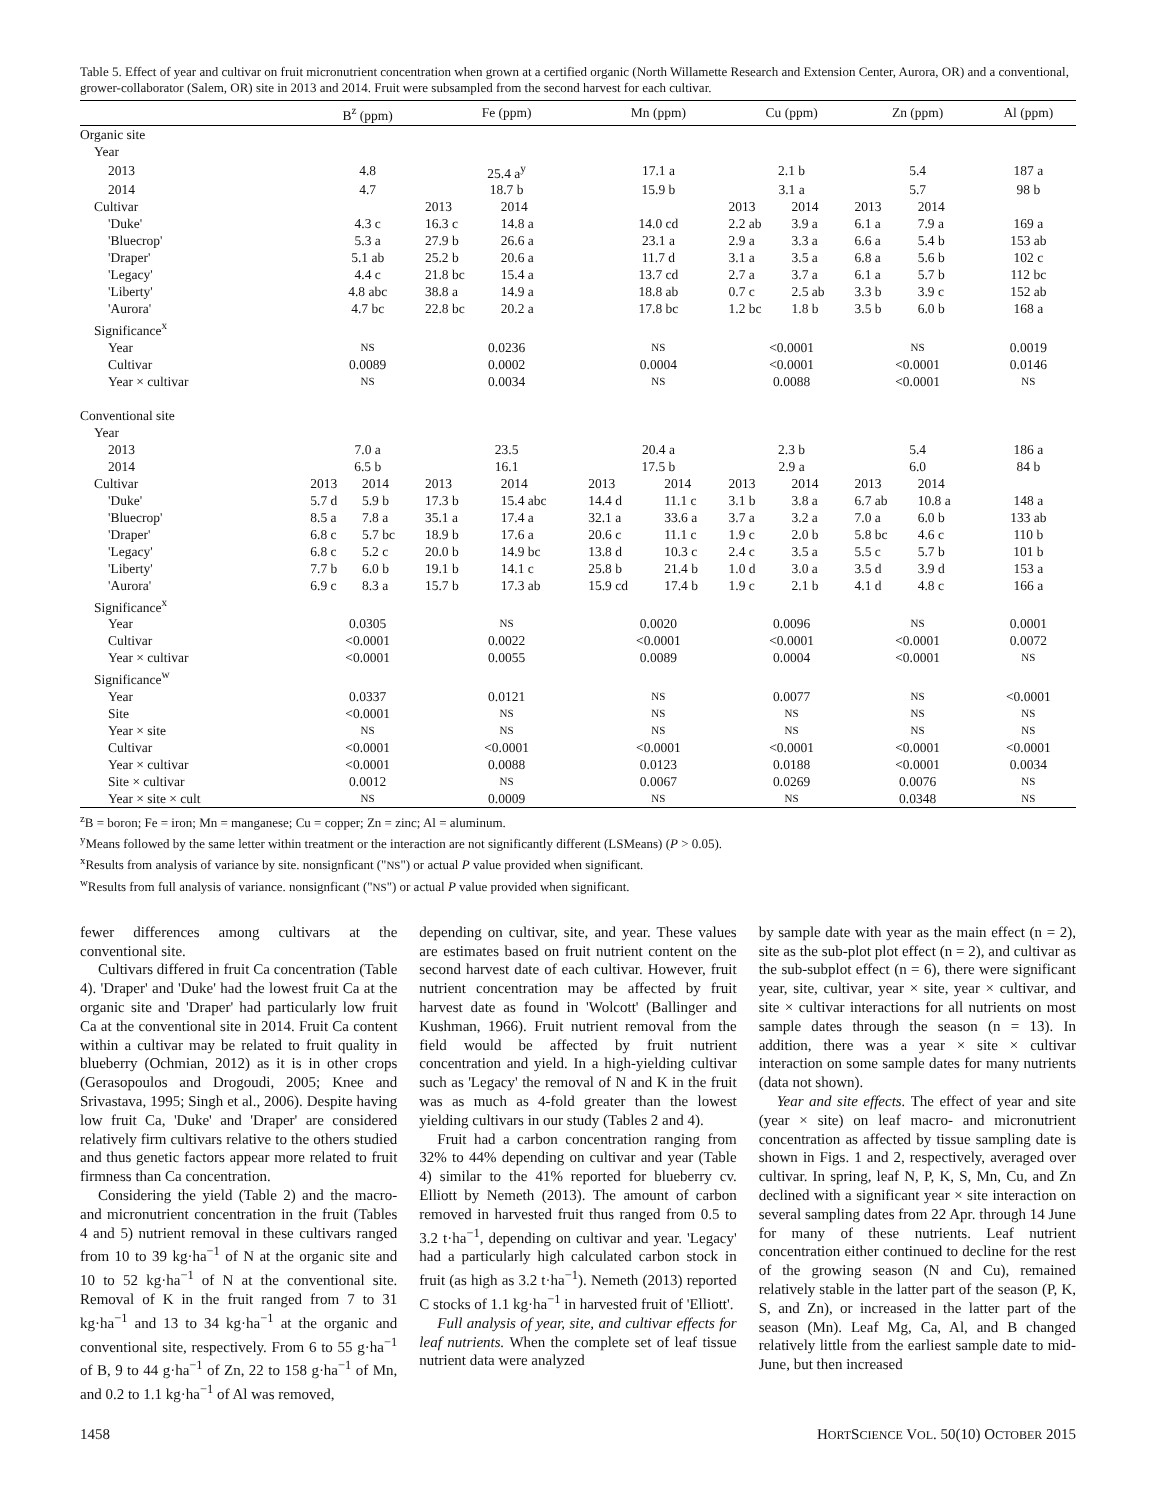Table 5. Effect of year and cultivar on fruit micronutrient concentration when grown at a certified organic (North Willamette Research and Extension Center, Aurora, OR) and a conventional, grower-collaborator (Salem, OR) site in 2013 and 2014. Fruit were subsampled from the second harvest for each cultivar.
| | B<sup>z</sup> (ppm) | | Fe (ppm) | | Mn (ppm) | | Cu (ppm) | | Zn (ppm) | | Al (ppm) |
| --- | --- | --- | --- | --- | --- | --- | --- | --- | --- | --- | --- |
| Organic site | | | | | | | | | | | |
| Year | | | | | | | | | | | |
| 2013 | 4.8 | | 25.4 a<sup>y</sup> | | 17.1 a | | 2.1 b | | 5.4 | | 187 a |
| 2014 | 4.7 | | 18.7 b | | 15.9 b | | 3.1 a | | 5.7 | | 98 b |
| Cultivar | | | 2013 | 2014 | | | 2013 | 2014 | 2013 | 2014 | |
| 'Duke' | 4.3 c | | 16.3 c | 14.8 a | 14.0 cd | | 2.2 ab | 3.9 a | 6.1 a | 7.9 a | 169 a |
| 'Bluecrop' | 5.3 a | | 27.9 b | 26.6 a | 23.1 a | | 2.9 a | 3.3 a | 6.6 a | 5.4 b | 153 ab |
| 'Draper' | 5.1 ab | | 25.2 b | 20.6 a | 11.7 d | | 3.1 a | 3.5 a | 6.8 a | 5.6 b | 102 c |
| 'Legacy' | 4.4 c | | 21.8 bc | 15.4 a | 13.7 cd | | 2.7 a | 3.7 a | 6.1 a | 5.7 b | 112 bc |
| 'Liberty' | 4.8 abc | | 38.8 a | 14.9 a | 18.8 ab | | 0.7 c | 2.5 ab | 3.3 b | 3.9 c | 152 ab |
| 'Aurora' | 4.7 bc | | 22.8 bc | 20.2 a | 17.8 bc | | 1.2 bc | 1.8 b | 3.5 b | 6.0 b | 168 a |
| Significance<sup>x</sup> | | | | | | | | | | | |
| Year | NS | | 0.0236 | | NS | | <0.0001 | | NS | | 0.0019 |
| Cultivar | 0.0089 | | 0.0002 | | 0.0004 | | <0.0001 | | <0.0001 | | 0.0146 |
| Year × cultivar | NS | | 0.0034 | | NS | | 0.0088 | | <0.0001 | | NS |
| Conventional site | | | | | | | | | | | |
| Year | | | | | | | | | | | |
| 2013 | 7.0 a | | 23.5 | | 20.4 a | | 2.3 b | | 5.4 | | 186 a |
| 2014 | 6.5 b | | 16.1 | | 17.5 b | | 2.9 a | | 6.0 | | 84 b |
| Cultivar | 2013 | 2014 | 2013 | 2014 | 2013 | 2014 | 2013 | 2014 | 2013 | 2014 | |
| 'Duke' | 5.7 d | 5.9 b | 17.3 b | 15.4 abc | 14.4 d | 11.1 c | 3.1 b | 3.8 a | 6.7 ab | 10.8 a | 148 a |
| 'Bluecrop' | 8.5 a | 7.8 a | 35.1 a | 17.4 a | 32.1 a | 33.6 a | 3.7 a | 3.2 a | 7.0 a | 6.0 b | 133 ab |
| 'Draper' | 6.8 c | 5.7 bc | 18.9 b | 17.6 a | 20.6 c | 11.1 c | 1.9 c | 2.0 b | 5.8 bc | 4.6 c | 110 b |
| 'Legacy' | 6.8 c | 5.2 c | 20.0 b | 14.9 bc | 13.8 d | 10.3 c | 2.4 c | 3.5 a | 5.5 c | 5.7 b | 101 b |
| 'Liberty' | 7.7 b | 6.0 b | 19.1 b | 14.1 c | 25.8 b | 21.4 b | 1.0 d | 3.0 a | 3.5 d | 3.9 d | 153 a |
| 'Aurora' | 6.9 c | 8.3 a | 15.7 b | 17.3 ab | 15.9 cd | 17.4 b | 1.9 c | 2.1 b | 4.1 d | 4.8 c | 166 a |
| Significance<sup>x</sup> | | | | | | | | | | | |
| Year | 0.0305 | | NS | | 0.0020 | | 0.0096 | | NS | | 0.0001 |
| Cultivar | <0.0001 | | 0.0022 | | <0.0001 | | <0.0001 | | <0.0001 | | 0.0072 |
| Year × cultivar | <0.0001 | | 0.0055 | | 0.0089 | | 0.0004 | | <0.0001 | | NS |
| Significance<sup>w</sup> | | | | | | | | | | | |
| Year | 0.0337 | | 0.0121 | | NS | | 0.0077 | | NS | | <0.0001 |
| Site | <0.0001 | | NS | | NS | | NS | | NS | | NS |
| Year × site | NS | | NS | | NS | | NS | | NS | | NS |
| Cultivar | <0.0001 | | <0.0001 | | <0.0001 | | <0.0001 | | <0.0001 | | <0.0001 |
| Year × cultivar | <0.0001 | | 0.0088 | | 0.0123 | | 0.0188 | | <0.0001 | | 0.0034 |
| Site × cultivar | 0.0012 | | NS | | 0.0067 | | 0.0269 | | 0.0076 | | NS |
| Year × site × cult | NS | | 0.0009 | | NS | | NS | | 0.0348 | | NS |
<sup>z</sup> B = boron; Fe = iron; Mn = manganese; Cu = copper; Zn = zinc; Al = aluminum.
<sup>y</sup> Means followed by the same letter within treatment or the interaction are not significantly different (LSMeans) (P > 0.05).
<sup>x</sup> Results from analysis of variance by site. nonsignficant ("NS") or actual P value provided when significant.
<sup>w</sup> Results from full analysis of variance. nonsignficant ("NS") or actual P value provided when significant.
fewer differences among cultivars at the conventional site.
Cultivars differed in fruit Ca concentration (Table 4). 'Draper' and 'Duke' had the lowest fruit Ca at the organic site and 'Draper' had particularly low fruit Ca at the conventional site in 2014. Fruit Ca content within a cultivar may be related to fruit quality in blueberry (Ochmian, 2012) as it is in other crops (Gerasopoulos and Drogoudi, 2005; Knee and Srivastava, 1995; Singh et al., 2006). Despite having low fruit Ca, 'Duke' and 'Draper' are considered relatively firm cultivars relative to the others studied and thus genetic factors appear more related to fruit firmness than Ca concentration.
Considering the yield (Table 2) and the macro- and micronutrient concentration in the fruit (Tables 4 and 5) nutrient removal in these cultivars ranged from 10 to 39 kg·ha<sup>−1</sup> of N at the organic site and 10 to 52 kg·ha<sup>−1</sup> of N at the conventional site. Removal of K in the fruit ranged from 7 to 31 kg·ha<sup>−1</sup> and 13 to 34 kg·ha<sup>−1</sup> at the organic and conventional site, respectively. From 6 to 55 g·ha<sup>−1</sup> of B, 9 to 44 g·ha<sup>−1</sup> of Zn, 22 to 158 g·ha<sup>−1</sup> of Mn, and 0.2 to 1.1 kg·ha<sup>−1</sup> of Al was removed,
depending on cultivar, site, and year. These values are estimates based on fruit nutrient content on the second harvest date of each cultivar. However, fruit nutrient concentration may be affected by fruit harvest date as found in 'Wolcott' (Ballinger and Kushman, 1966). Fruit nutrient removal from the field would be affected by fruit nutrient concentration and yield. In a high-yielding cultivar such as 'Legacy' the removal of N and K in the fruit was as much as 4-fold greater than the lowest yielding cultivars in our study (Tables 2 and 4).
Fruit had a carbon concentration ranging from 32% to 44% depending on cultivar and year (Table 4) similar to the 41% reported for blueberry cv. Elliott by Nemeth (2013). The amount of carbon removed in harvested fruit thus ranged from 0.5 to 3.2 t·ha<sup>−1</sup>, depending on cultivar and year. 'Legacy' had a particularly high calculated carbon stock in fruit (as high as 3.2 t·ha<sup>−1</sup>). Nemeth (2013) reported C stocks of 1.1 kg·ha<sup>−1</sup> in harvested fruit of 'Elliott'.
Full analysis of year, site, and cultivar effects for leaf nutrients. When the complete set of leaf tissue nutrient data were analyzed
by sample date with year as the main effect (n = 2), site as the sub-plot plot effect (n = 2), and cultivar as the sub-subplot effect (n = 6), there were significant year, site, cultivar, year × site, year × cultivar, and site × cultivar interactions for all nutrients on most sample dates through the season (n = 13). In addition, there was a year × site × cultivar interaction on some sample dates for many nutrients (data not shown).
Year and site effects. The effect of year and site (year × site) on leaf macro- and micronutrient concentration as affected by tissue sampling date is shown in Figs. 1 and 2, respectively, averaged over cultivar. In spring, leaf N, P, K, S, Mn, Cu, and Zn declined with a significant year × site interaction on several sampling dates from 22 Apr. through 14 June for many of these nutrients. Leaf nutrient concentration either continued to decline for the rest of the growing season (N and Cu), remained relatively stable in the latter part of the season (P, K, S, and Zn), or increased in the latter part of the season (Mn). Leaf Mg, Ca, Al, and B changed relatively little from the earliest sample date to mid-June, but then increased
1458 HORTSCIENCE VOL. 50(10) OCTOBER 2015